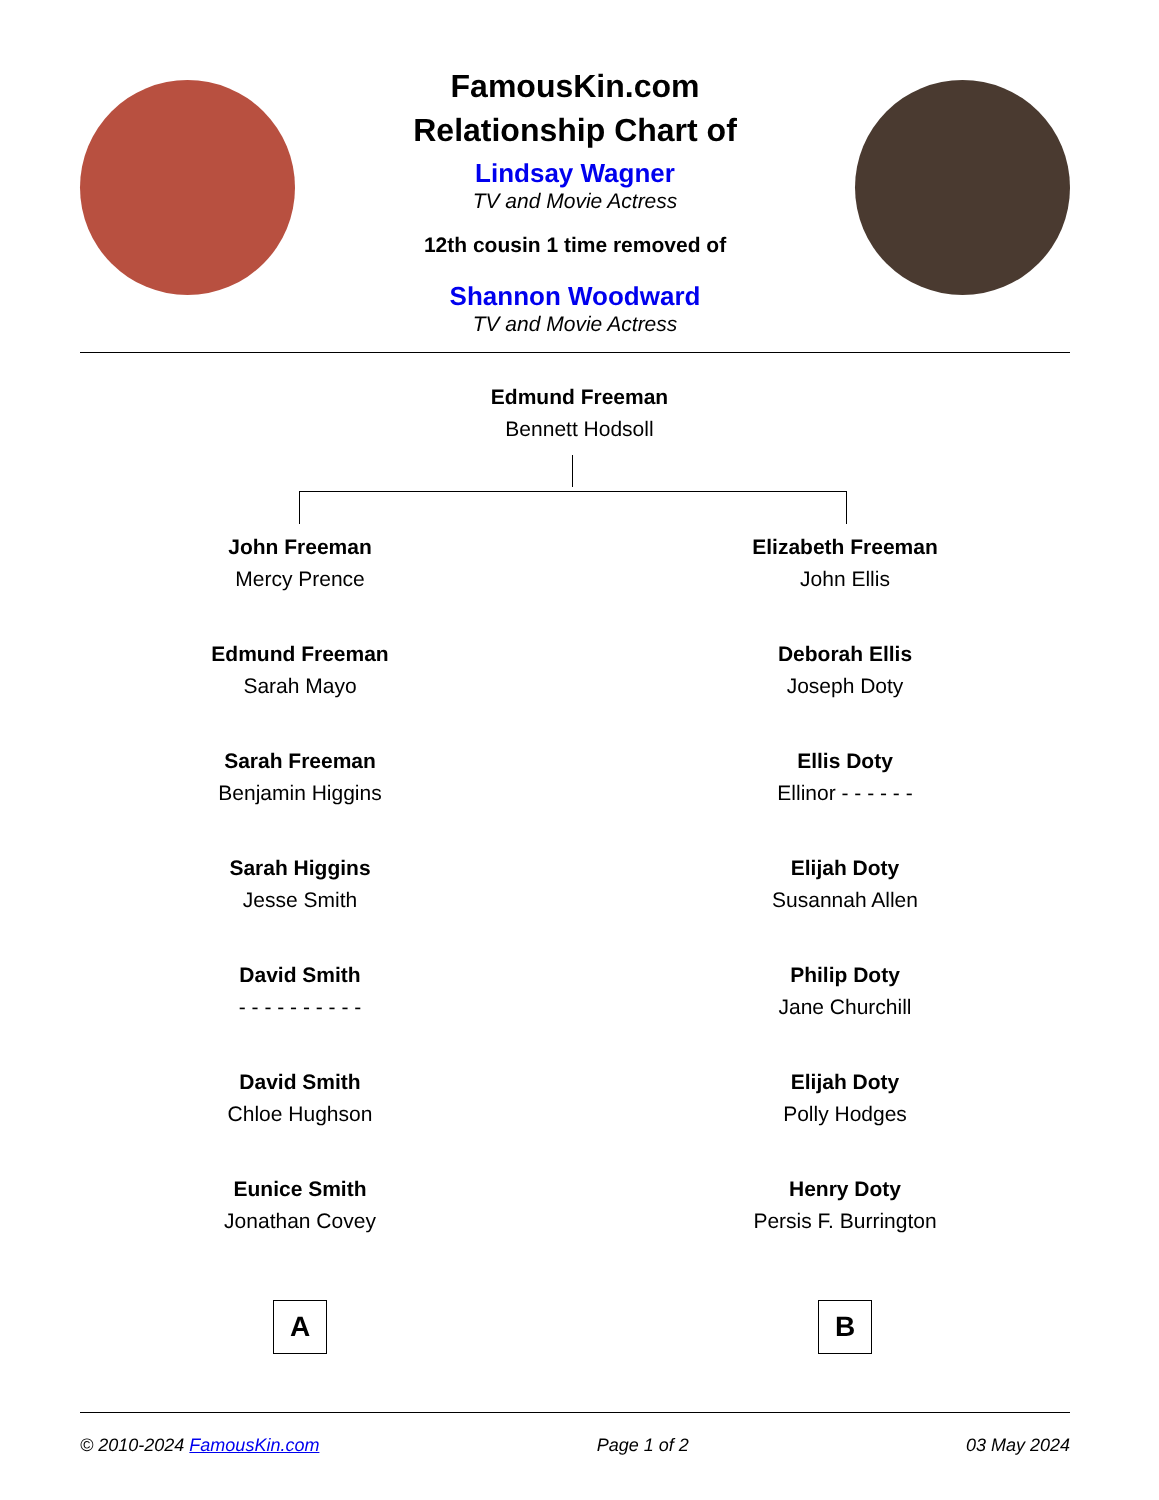FamousKin.com
Relationship Chart of
Lindsay Wagner
TV and Movie Actress
12th cousin 1 time removed of
Shannon Woodward
TV and Movie Actress
Edmund Freeman
Bennett Hodsoll
John Freeman
Mercy Prence
Edmund Freeman
Sarah Mayo
Sarah Freeman
Benjamin Higgins
Sarah Higgins
Jesse Smith
David Smith
- - - - - - - - - -
David Smith
Chloe Hughson
Eunice Smith
Jonathan Covey
A
Elizabeth Freeman
John Ellis
Deborah Ellis
Joseph Doty
Ellis Doty
Ellinor - - - - - -
Elijah Doty
Susannah Allen
Philip Doty
Jane Churchill
Elijah Doty
Polly Hodges
Henry Doty
Persis F. Burrington
B
© 2010-2024 FamousKin.com Page 1 of 2 03 May 2024